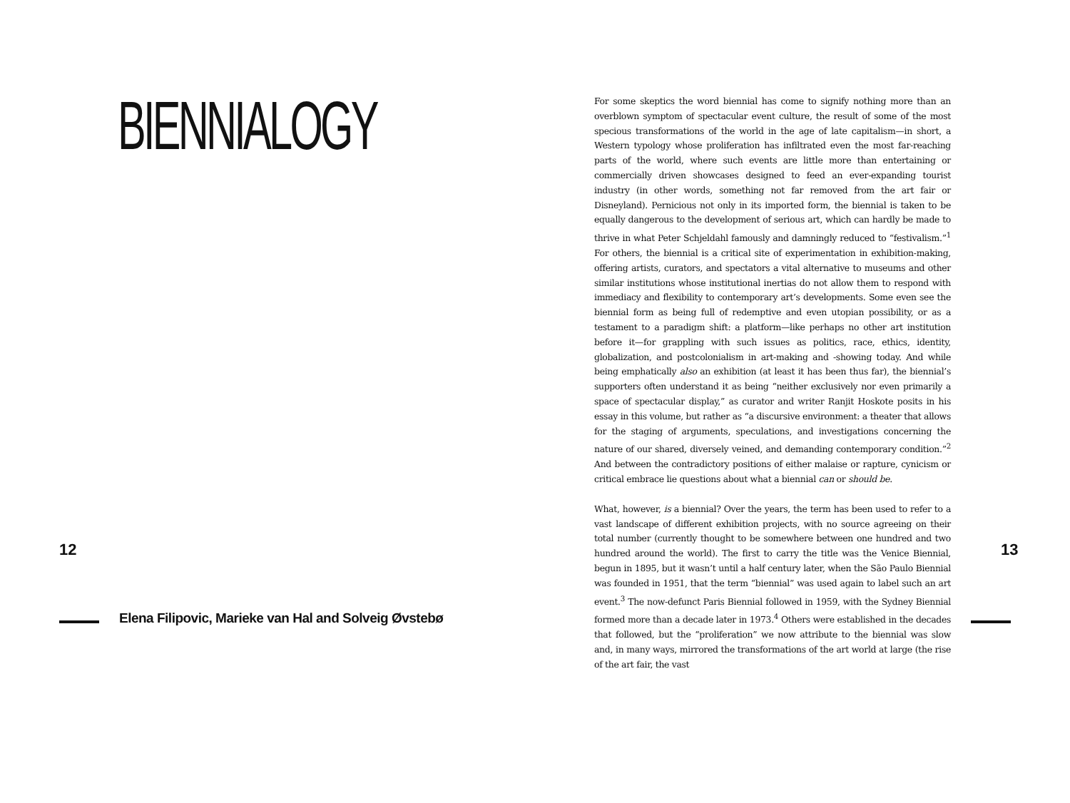BIENNIALOGY
12
Elena Filipovic, Marieke van Hal and Solveig Øvstebø
For some skeptics the word biennial has come to signify nothing more than an overblown symptom of spectacular event culture, the result of some of the most specious transformations of the world in the age of late capitalism—in short, a Western typology whose proliferation has infiltrated even the most far-reaching parts of the world, where such events are little more than entertaining or commercially driven showcases designed to feed an ever-expanding tourist industry (in other words, something not far removed from the art fair or Disneyland). Pernicious not only in its imported form, the biennial is taken to be equally dangerous to the development of serious art, which can hardly be made to thrive in what Peter Schjeldahl famously and damningly reduced to “festivalism.”<sup>1</sup> For others, the biennial is a critical site of experimentation in exhibition-making, offering artists, curators, and spectators a vital alternative to museums and other similar institutions whose institutional inertias do not allow them to respond with immediacy and flexibility to contemporary art’s developments. Some even see the biennial form as being full of redemptive and even utopian possibility, or as a testament to a paradigm shift: a platform—like perhaps no other art institution before it—for grappling with such issues as politics, race, ethics, identity, globalization, and postcolonialism in art-making and -showing today. And while being emphatically also an exhibition (at least it has been thus far), the biennial’s supporters often understand it as being “neither exclusively nor even primarily a space of spectacular display,” as curator and writer Ranjit Hoskote posits in his essay in this volume, but rather as “a discursive environment: a theater that allows for the staging of arguments, speculations, and investigations concerning the nature of our shared, diversely veined, and demanding contemporary condition.”<sup>2</sup> And between the contradictory positions of either malaise or rapture, cynicism or critical embrace lie questions about what a biennial can or should be.
What, however, is a biennial? Over the years, the term has been used to refer to a vast landscape of different exhibition projects, with no source agreeing on their total number (currently thought to be somewhere between one hundred and two hundred around the world). The first to carry the title was the Venice Biennial, begun in 1895, but it wasn’t until a half century later, when the São Paulo Biennial was founded in 1951, that the term “biennial” was used again to label such an art event.<sup>3</sup> The now-defunct Paris Biennial followed in 1959, with the Sydney Biennial formed more than a decade later in 1973.<sup>4</sup> Others were established in the decades that followed, but the “proliferation” we now attribute to the biennial was slow and, in many ways, mirrored the transformations of the art world at large (the rise of the art fair, the vast
13